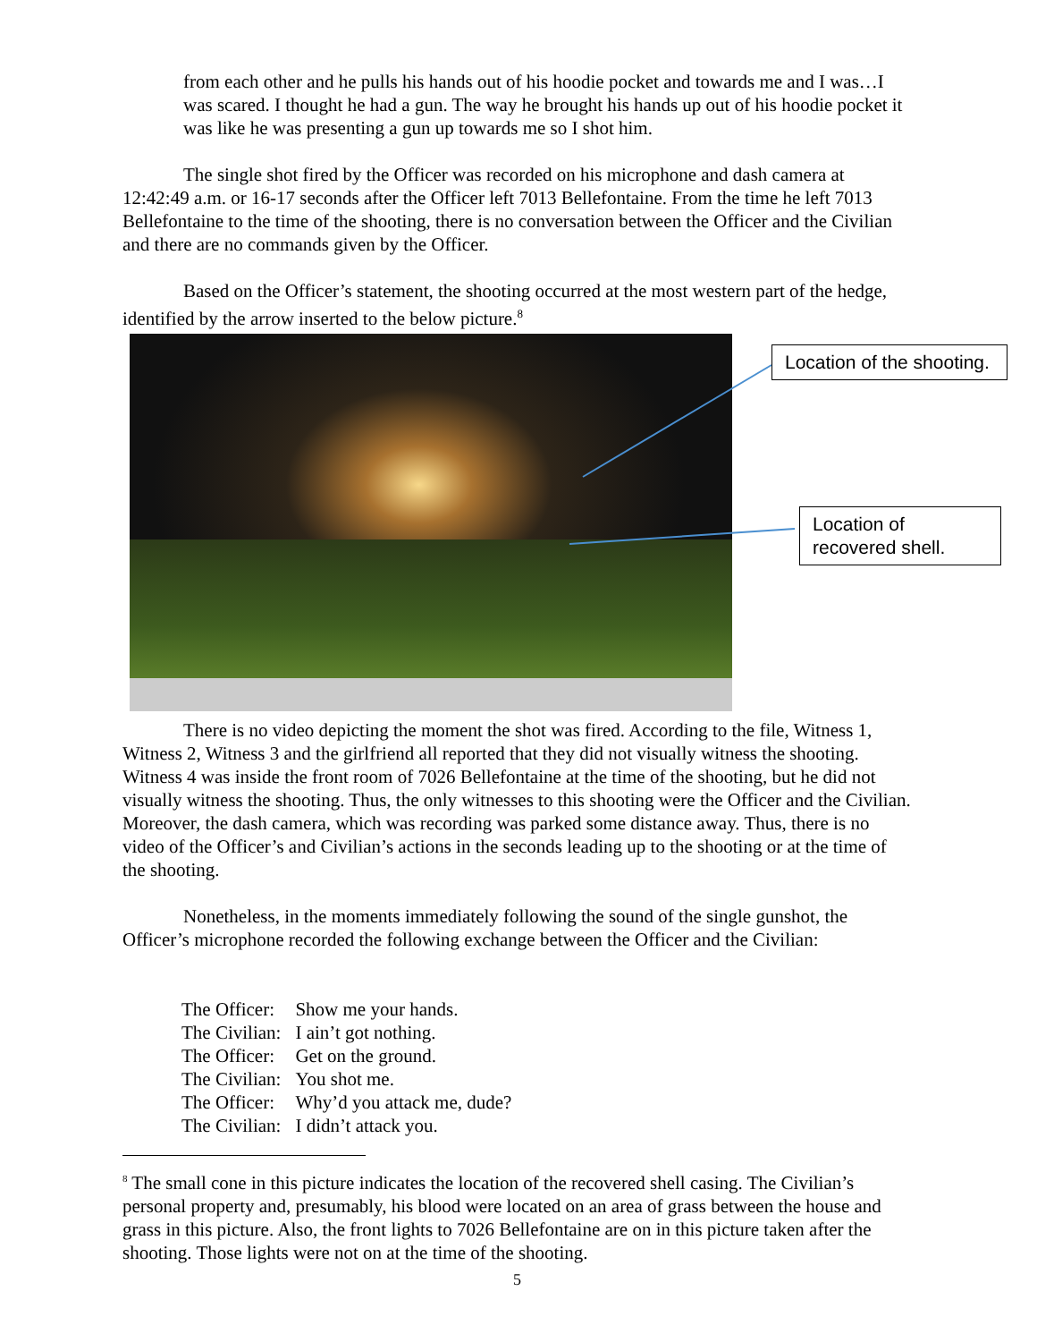from each other and he pulls his hands out of his hoodie pocket and towards me and I was…I was scared. I thought he had a gun. The way he brought his hands up out of his hoodie pocket it was like he was presenting a gun up towards me so I shot him.
The single shot fired by the Officer was recorded on his microphone and dash camera at 12:42:49 a.m. or 16-17 seconds after the Officer left 7013 Bellefontaine. From the time he left 7013 Bellefontaine to the time of the shooting, there is no conversation between the Officer and the Civilian and there are no commands given by the Officer.
Based on the Officer’s statement, the shooting occurred at the most western part of the hedge, identified by the arrow inserted to the below picture.<sup>8</sup>
Location of the shooting.
Location of recovered shell.
There is no video depicting the moment the shot was fired. According to the file, Witness 1, Witness 2, Witness 3 and the girlfriend all reported that they did not visually witness the shooting. Witness 4 was inside the front room of 7026 Bellefontaine at the time of the shooting, but he did not visually witness the shooting. Thus, the only witnesses to this shooting were the Officer and the Civilian. Moreover, the dash camera, which was recording was parked some distance away. Thus, there is no video of the Officer’s and Civilian’s actions in the seconds leading up to the shooting or at the time of the shooting.
Nonetheless, in the moments immediately following the sound of the single gunshot, the Officer’s microphone recorded the following exchange between the Officer and the Civilian:
| The Officer: | Show me your hands. |
| The Civilian: | I ain’t got nothing. |
| The Officer: | Get on the ground. |
| The Civilian: | You shot me. |
| The Officer: | Why’d you attack me, dude? |
| The Civilian: | I didn’t attack you. |
<sup>8</sup> The small cone in this picture indicates the location of the recovered shell casing. The Civilian’s personal property and, presumably, his blood were located on an area of grass between the house and grass in this picture. Also, the front lights to 7026 Bellefontaine are on in this picture taken after the shooting. Those lights were not on at the time of the shooting.
5